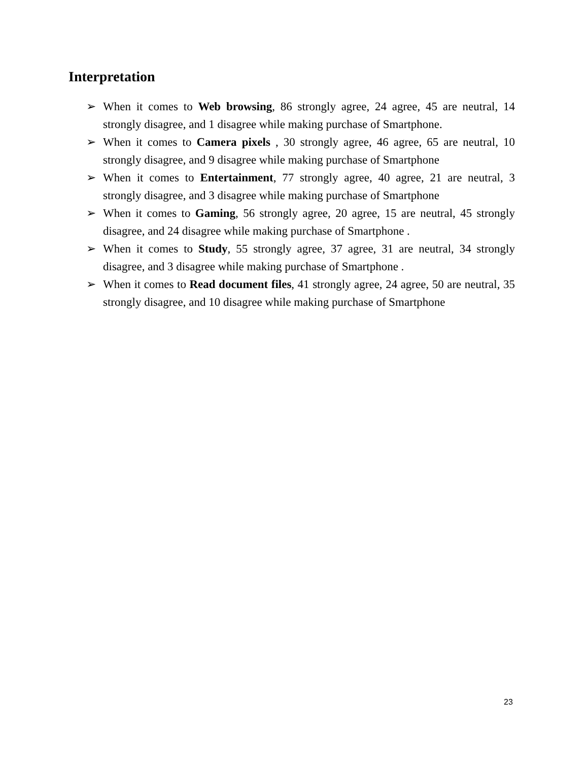Interpretation
➢ When it comes to Web browsing, 86 strongly agree, 24 agree, 45 are neutral, 14 strongly disagree, and 1 disagree while making purchase of Smartphone.
➢ When it comes to Camera pixels , 30 strongly agree, 46 agree, 65 are neutral, 10 strongly disagree, and 9 disagree while making purchase of Smartphone
➢ When it comes to Entertainment, 77 strongly agree, 40 agree, 21 are neutral, 3 strongly disagree, and 3 disagree while making purchase of Smartphone
➢ When it comes to Gaming, 56 strongly agree, 20 agree, 15 are neutral, 45 strongly disagree, and 24 disagree while making purchase of Smartphone .
➢ When it comes to Study, 55 strongly agree, 37 agree, 31 are neutral, 34 strongly disagree, and 3 disagree while making purchase of Smartphone .
➢ When it comes to Read document files, 41 strongly agree, 24 agree, 50 are neutral, 35 strongly disagree, and 10 disagree while making purchase of Smartphone
23